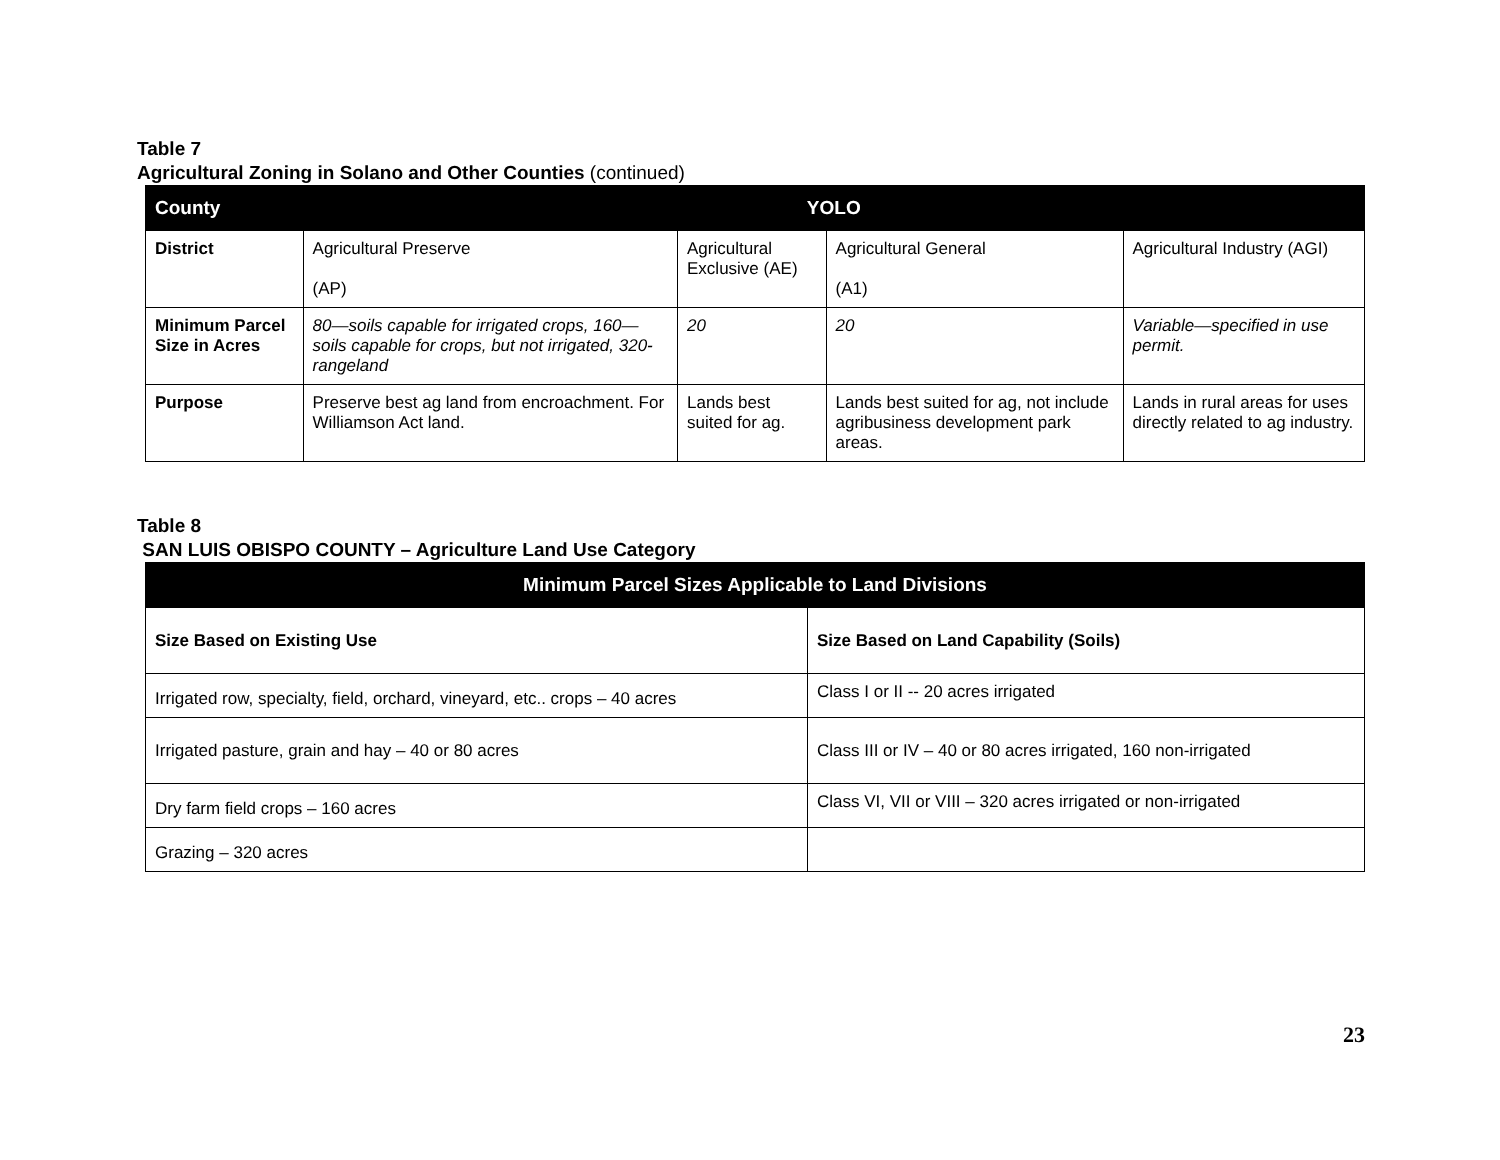Table 7
Agricultural Zoning in Solano and Other Counties (continued)
| County | YOLO | | | |
| --- | --- | --- | --- | --- |
| District | Agricultural Preserve (AP) | Agricultural Exclusive (AE) | Agricultural General (A1) | Agricultural Industry (AGI) |
| Minimum Parcel Size in Acres | 80—soils capable for irrigated crops, 160—soils capable for crops, but not irrigated, 320-rangeland | 20 | 20 | Variable—specified in use permit. |
| Purpose | Preserve best ag land from encroachment. For Williamson Act land. | Lands best suited for ag. | Lands best suited for ag, not include agribusiness development park areas. | Lands in rural areas for uses directly related to ag industry. |
Table 8
SAN LUIS OBISPO COUNTY – Agriculture Land Use Category
| Minimum Parcel Sizes Applicable to Land Divisions | |
| --- | --- |
| Size Based on Existing Use | Size Based on Land Capability (Soils) |
| Irrigated row, specialty, field, orchard, vineyard, etc.. crops – 40 acres | Class I or II -- 20 acres irrigated |
| Irrigated pasture, grain and hay – 40 or 80 acres | Class III or IV – 40 or 80 acres irrigated, 160 non-irrigated |
| Dry farm field crops – 160 acres | Class VI, VII or VIII – 320 acres irrigated or non-irrigated |
| Grazing – 320 acres | |
23